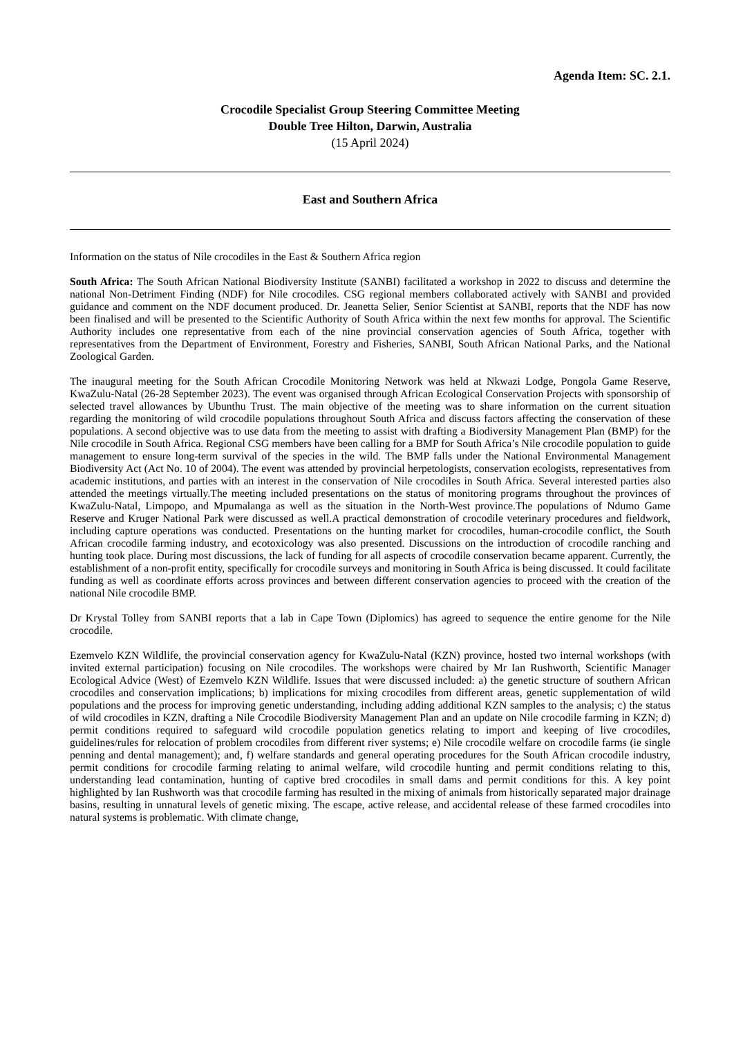Agenda Item: SC. 2.1.
Crocodile Specialist Group Steering Committee Meeting
Double Tree Hilton, Darwin, Australia
(15 April 2024)
East and Southern Africa
Information on the status of Nile crocodiles in the East & Southern Africa region
South Africa: The South African National Biodiversity Institute (SANBI) facilitated a workshop in 2022 to discuss and determine the national Non-Detriment Finding (NDF) for Nile crocodiles. CSG regional members collaborated actively with SANBI and provided guidance and comment on the NDF document produced. Dr. Jeanetta Selier, Senior Scientist at SANBI, reports that the NDF has now been finalised and will be presented to the Scientific Authority of South Africa within the next few months for approval. The Scientific Authority includes one representative from each of the nine provincial conservation agencies of South Africa, together with representatives from the Department of Environment, Forestry and Fisheries, SANBI, South African National Parks, and the National Zoological Garden.
The inaugural meeting for the South African Crocodile Monitoring Network was held at Nkwazi Lodge, Pongola Game Reserve, KwaZulu-Natal (26-28 September 2023). The event was organised through African Ecological Conservation Projects with sponsorship of selected travel allowances by Ubunthu Trust. The main objective of the meeting was to share information on the current situation regarding the monitoring of wild crocodile populations throughout South Africa and discuss factors affecting the conservation of these populations. A second objective was to use data from the meeting to assist with drafting a Biodiversity Management Plan (BMP) for the Nile crocodile in South Africa. Regional CSG members have been calling for a BMP for South Africa’s Nile crocodile population to guide management to ensure long-term survival of the species in the wild. The BMP falls under the National Environmental Management Biodiversity Act (Act No. 10 of 2004). The event was attended by provincial herpetologists, conservation ecologists, representatives from academic institutions, and parties with an interest in the conservation of Nile crocodiles in South Africa. Several interested parties also attended the meetings virtually.The meeting included presentations on the status of monitoring programs throughout the provinces of KwaZulu-Natal, Limpopo, and Mpumalanga as well as the situation in the North-West province.The populations of Ndumo Game Reserve and Kruger National Park were discussed as well.A practical demonstration of crocodile veterinary procedures and fieldwork, including capture operations was conducted. Presentations on the hunting market for crocodiles, human-crocodile conflict, the South African crocodile farming industry, and ecotoxicology was also presented. Discussions on the introduction of crocodile ranching and hunting took place. During most discussions, the lack of funding for all aspects of crocodile conservation became apparent. Currently, the establishment of a non-profit entity, specifically for crocodile surveys and monitoring in South Africa is being discussed. It could facilitate funding as well as coordinate efforts across provinces and between different conservation agencies to proceed with the creation of the national Nile crocodile BMP.
Dr Krystal Tolley from SANBI reports that a lab in Cape Town (Diplomics) has agreed to sequence the entire genome for the Nile crocodile.
Ezemvelo KZN Wildlife, the provincial conservation agency for KwaZulu-Natal (KZN) province, hosted two internal workshops (with invited external participation) focusing on Nile crocodiles. The workshops were chaired by Mr Ian Rushworth, Scientific Manager Ecological Advice (West) of Ezemvelo KZN Wildlife. Issues that were discussed included: a) the genetic structure of southern African crocodiles and conservation implications; b) implications for mixing crocodiles from different areas, genetic supplementation of wild populations and the process for improving genetic understanding, including adding additional KZN samples to the analysis; c) the status of wild crocodiles in KZN, drafting a Nile Crocodile Biodiversity Management Plan and an update on Nile crocodile farming in KZN; d) permit conditions required to safeguard wild crocodile population genetics relating to import and keeping of live crocodiles, guidelines/rules for relocation of problem crocodiles from different river systems; e) Nile crocodile welfare on crocodile farms (ie single penning and dental management); and, f) welfare standards and general operating procedures for the South African crocodile industry, permit conditions for crocodile farming relating to animal welfare, wild crocodile hunting and permit conditions relating to this, understanding lead contamination, hunting of captive bred crocodiles in small dams and permit conditions for this. A key point highlighted by Ian Rushworth was that crocodile farming has resulted in the mixing of animals from historically separated major drainage basins, resulting in unnatural levels of genetic mixing. The escape, active release, and accidental release of these farmed crocodiles into natural systems is problematic. With climate change,